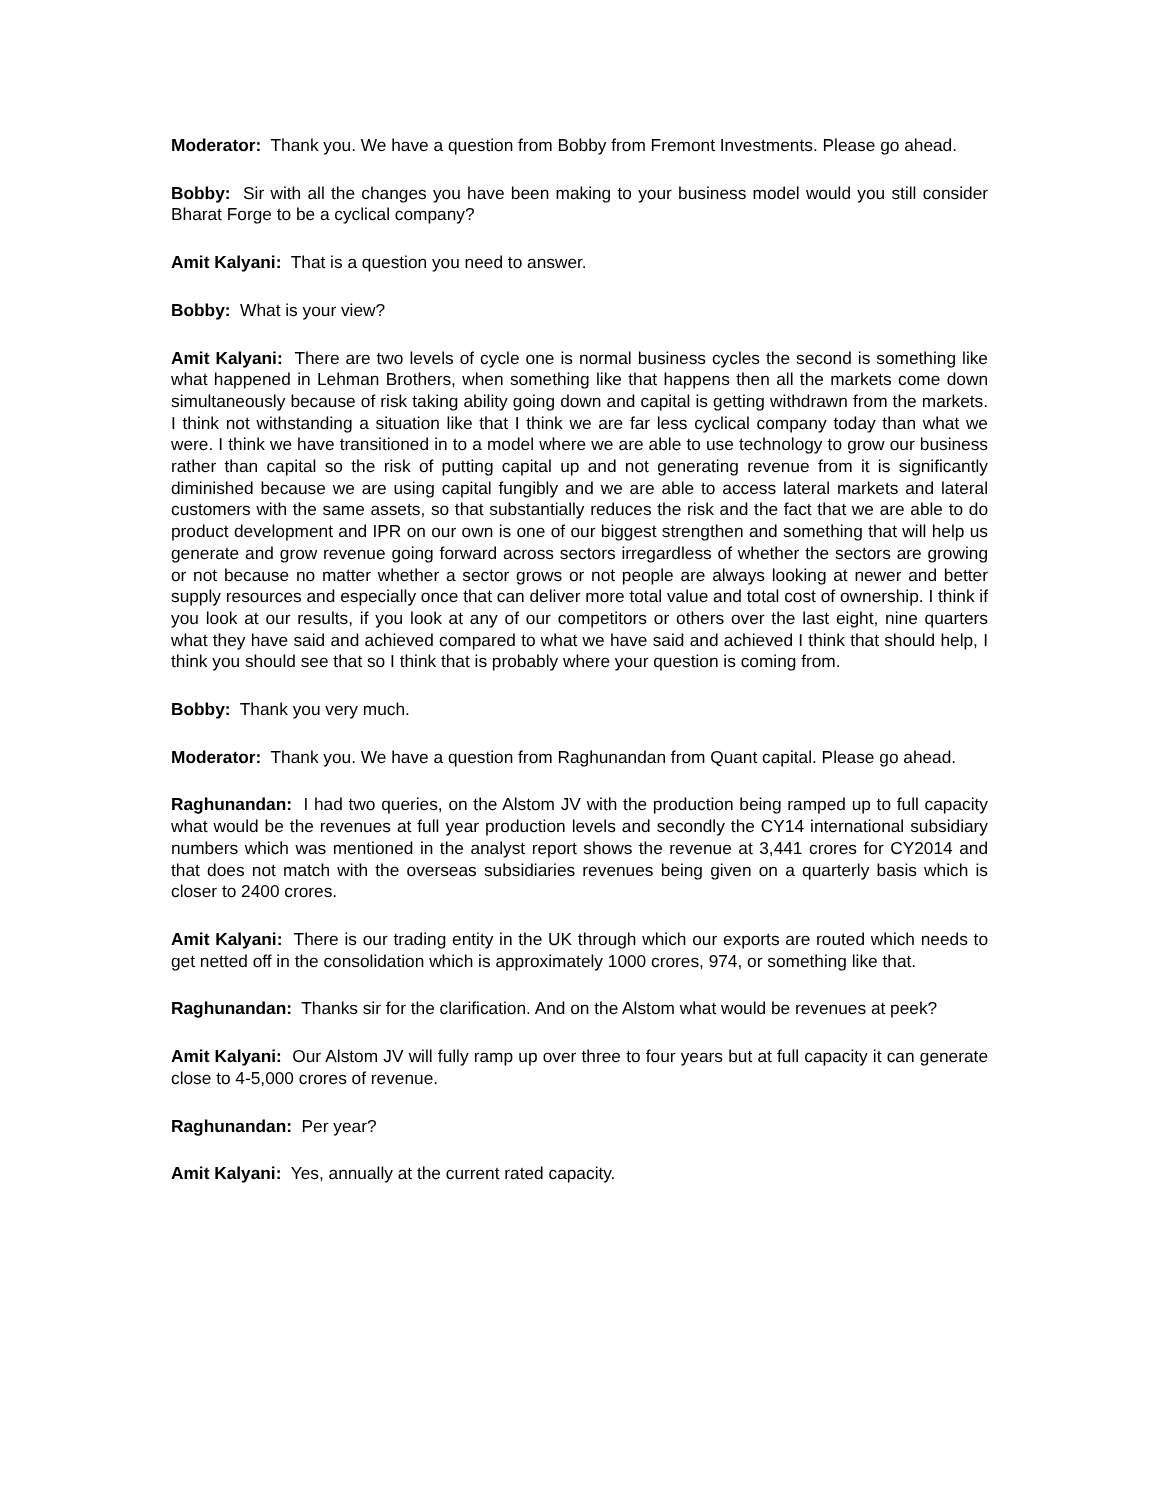Moderator: Thank you. We have a question from Bobby from Fremont Investments. Please go ahead.
Bobby: Sir with all the changes you have been making to your business model would you still consider Bharat Forge to be a cyclical company?
Amit Kalyani: That is a question you need to answer.
Bobby: What is your view?
Amit Kalyani: There are two levels of cycle one is normal business cycles the second is something like what happened in Lehman Brothers, when something like that happens then all the markets come down simultaneously because of risk taking ability going down and capital is getting withdrawn from the markets. I think not withstanding a situation like that I think we are far less cyclical company today than what we were. I think we have transitioned in to a model where we are able to use technology to grow our business rather than capital so the risk of putting capital up and not generating revenue from it is significantly diminished because we are using capital fungibly and we are able to access lateral markets and lateral customers with the same assets, so that substantially reduces the risk and the fact that we are able to do product development and IPR on our own is one of our biggest strengthen and something that will help us generate and grow revenue going forward across sectors irregardless of whether the sectors are growing or not because no matter whether a sector grows or not people are always looking at newer and better supply resources and especially once that can deliver more total value and total cost of ownership. I think if you look at our results, if you look at any of our competitors or others over the last eight, nine quarters what they have said and achieved compared to what we have said and achieved I think that should help, I think you should see that so I think that is probably where your question is coming from.
Bobby: Thank you very much.
Moderator: Thank you. We have a question from Raghunandan from Quant capital. Please go ahead.
Raghunandan: I had two queries, on the Alstom JV with the production being ramped up to full capacity what would be the revenues at full year production levels and secondly the CY14 international subsidiary numbers which was mentioned in the analyst report shows the revenue at 3,441 crores for CY2014 and that does not match with the overseas subsidiaries revenues being given on a quarterly basis which is closer to 2400 crores.
Amit Kalyani: There is our trading entity in the UK through which our exports are routed which needs to get netted off in the consolidation which is approximately 1000 crores, 974, or something like that.
Raghunandan: Thanks sir for the clarification. And on the Alstom what would be revenues at peek?
Amit Kalyani: Our Alstom JV will fully ramp up over three to four years but at full capacity it can generate close to 4-5,000 crores of revenue.
Raghunandan: Per year?
Amit Kalyani: Yes, annually at the current rated capacity.